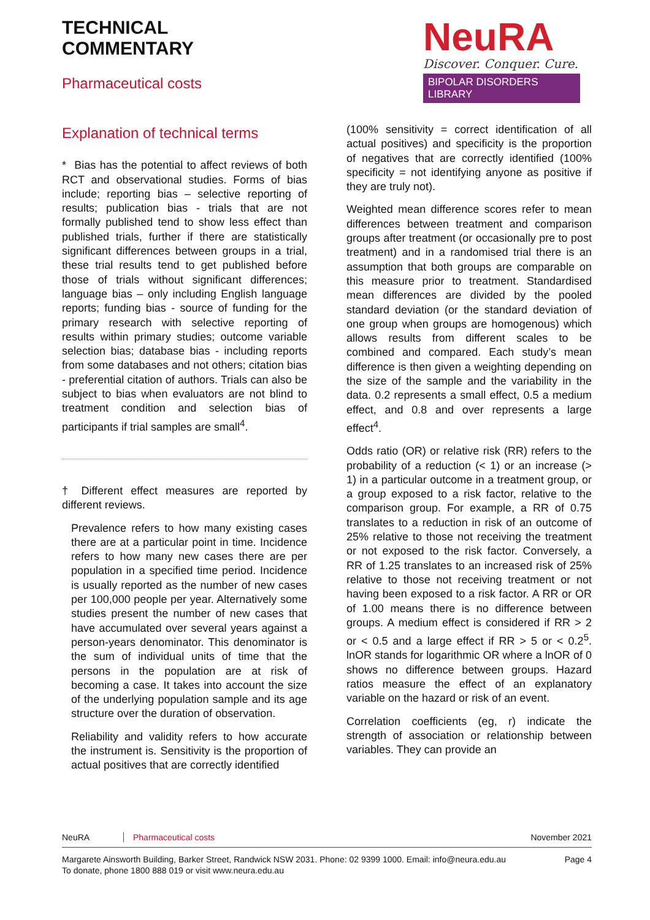TECHNICAL
COMMENTARY
Pharmaceutical costs
NeuRA
Discover. Conquer. Cure.
BIPOLAR DISORDERS LIBRARY
Explanation of technical terms
* Bias has the potential to affect reviews of both RCT and observational studies. Forms of bias include; reporting bias – selective reporting of results; publication bias - trials that are not formally published tend to show less effect than published trials, further if there are statistically significant differences between groups in a trial, these trial results tend to get published before those of trials without significant differences; language bias – only including English language reports; funding bias - source of funding for the primary research with selective reporting of results within primary studies; outcome variable selection bias; database bias - including reports from some databases and not others; citation bias - preferential citation of authors. Trials can also be subject to bias when evaluators are not blind to treatment condition and selection bias of participants if trial samples are small<sup>4</sup>.
† Different effect measures are reported by different reviews.
Prevalence refers to how many existing cases there are at a particular point in time. Incidence refers to how many new cases there are per population in a specified time period. Incidence is usually reported as the number of new cases per 100,000 people per year. Alternatively some studies present the number of new cases that have accumulated over several years against a person-years denominator. This denominator is the sum of individual units of time that the persons in the population are at risk of becoming a case. It takes into account the size of the underlying population sample and its age structure over the duration of observation.
Reliability and validity refers to how accurate the instrument is. Sensitivity is the proportion of actual positives that are correctly identified
(100% sensitivity = correct identification of all actual positives) and specificity is the proportion of negatives that are correctly identified (100% specificity = not identifying anyone as positive if they are truly not).
Weighted mean difference scores refer to mean differences between treatment and comparison groups after treatment (or occasionally pre to post treatment) and in a randomised trial there is an assumption that both groups are comparable on this measure prior to treatment. Standardised mean differences are divided by the pooled standard deviation (or the standard deviation of one group when groups are homogenous) which allows results from different scales to be combined and compared. Each study’s mean difference is then given a weighting depending on the size of the sample and the variability in the data. 0.2 represents a small effect, 0.5 a medium effect, and 0.8 and over represents a large effect<sup>4</sup>.
Odds ratio (OR) or relative risk (RR) refers to the probability of a reduction (< 1) or an increase (> 1) in a particular outcome in a treatment group, or a group exposed to a risk factor, relative to the comparison group. For example, a RR of 0.75 translates to a reduction in risk of an outcome of 25% relative to those not receiving the treatment or not exposed to the risk factor. Conversely, a RR of 1.25 translates to an increased risk of 25% relative to those not receiving treatment or not having been exposed to a risk factor. A RR or OR of 1.00 means there is no difference between groups. A medium effect is considered if RR > 2 or < 0.5 and a large effect if RR > 5 or < 0.2<sup>5</sup>. lnOR stands for logarithmic OR where a lnOR of 0 shows no difference between groups. Hazard ratios measure the effect of an explanatory variable on the hazard or risk of an event.
Correlation coefficients (eg, r) indicate the strength of association or relationship between variables. They can provide an
NeuRA Pharmaceutical costs November 2021
Margarete Ainsworth Building, Barker Street, Randwick NSW 2031. Phone: 02 9399 1000. Email: info@neura.edu.au
To donate, phone 1800 888 019 or visit www.neura.edu.au Page 4